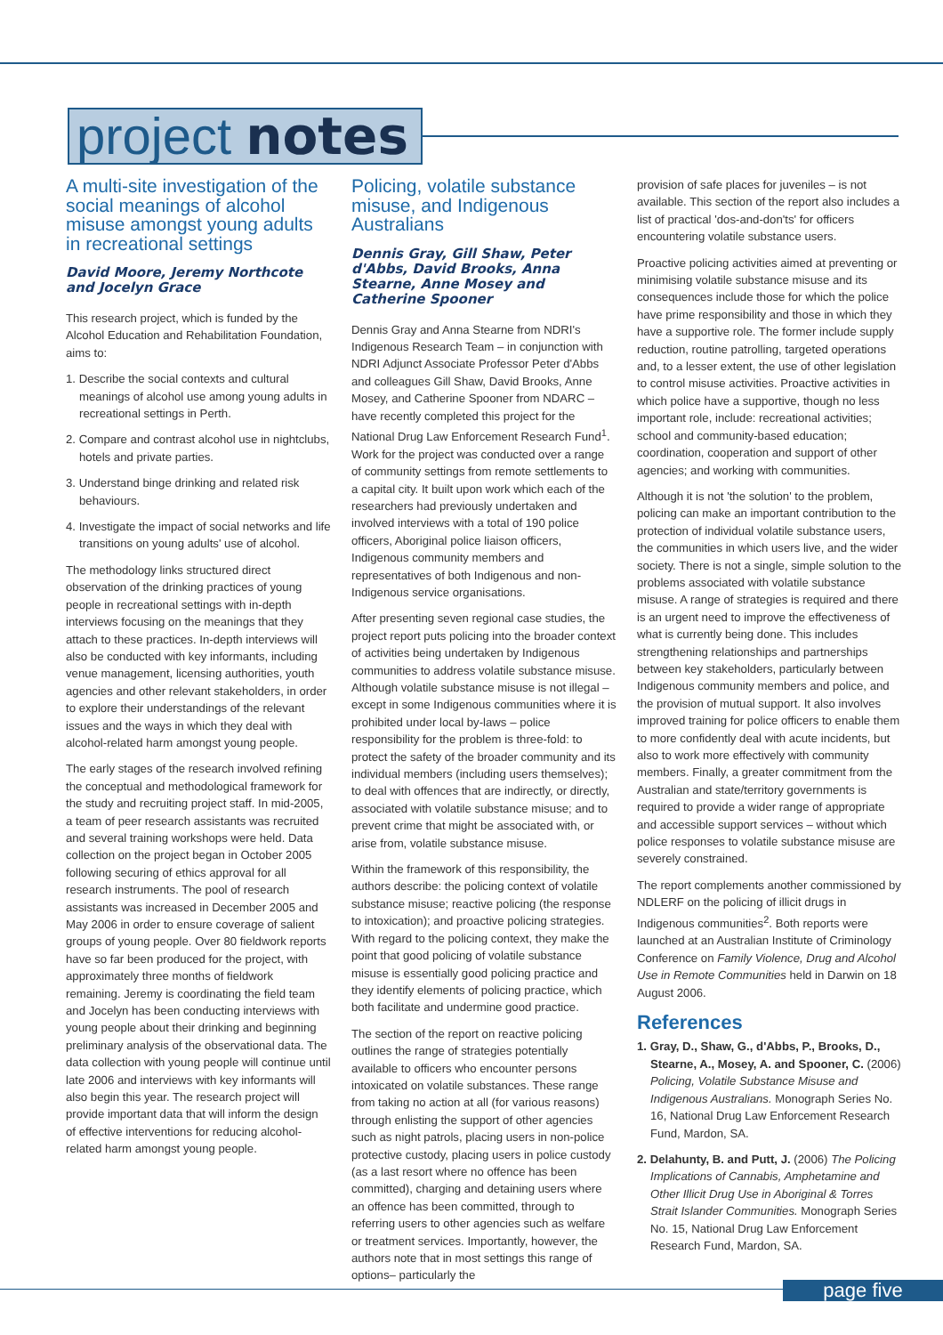project notes
A multi-site investigation of the social meanings of alcohol misuse amongst young adults in recreational settings
David Moore, Jeremy Northcote and Jocelyn Grace
This research project, which is funded by the Alcohol Education and Rehabilitation Foundation, aims to:
1. Describe the social contexts and cultural meanings of alcohol use among young adults in recreational settings in Perth.
2. Compare and contrast alcohol use in nightclubs, hotels and private parties.
3. Understand binge drinking and related risk behaviours.
4. Investigate the impact of social networks and life transitions on young adults' use of alcohol.
The methodology links structured direct observation of the drinking practices of young people in recreational settings with in-depth interviews focusing on the meanings that they attach to these practices. In-depth interviews will also be conducted with key informants, including venue management, licensing authorities, youth agencies and other relevant stakeholders, in order to explore their understandings of the relevant issues and the ways in which they deal with alcohol-related harm amongst young people.
The early stages of the research involved refining the conceptual and methodological framework for the study and recruiting project staff. In mid-2005, a team of peer research assistants was recruited and several training workshops were held. Data collection on the project began in October 2005 following securing of ethics approval for all research instruments. The pool of research assistants was increased in December 2005 and May 2006 in order to ensure coverage of salient groups of young people. Over 80 fieldwork reports have so far been produced for the project, with approximately three months of fieldwork remaining. Jeremy is coordinating the field team and Jocelyn has been conducting interviews with young people about their drinking and beginning preliminary analysis of the observational data. The data collection with young people will continue until late 2006 and interviews with key informants will also begin this year. The research project will provide important data that will inform the design of effective interventions for reducing alcohol-related harm amongst young people.
Policing, volatile substance misuse, and Indigenous Australians
Dennis Gray, Gill Shaw, Peter d'Abbs, David Brooks, Anna Stearne, Anne Mosey and Catherine Spooner
Dennis Gray and Anna Stearne from NDRI's Indigenous Research Team – in conjunction with NDRI Adjunct Associate Professor Peter d'Abbs and colleagues Gill Shaw, David Brooks, Anne Mosey, and Catherine Spooner from NDARC – have recently completed this project for the National Drug Law Enforcement Research Fund<sup>1</sup>. Work for the project was conducted over a range of community settings from remote settlements to a capital city. It built upon work which each of the researchers had previously undertaken and involved interviews with a total of 190 police officers, Aboriginal police liaison officers, Indigenous community members and representatives of both Indigenous and non-Indigenous service organisations.
After presenting seven regional case studies, the project report puts policing into the broader context of activities being undertaken by Indigenous communities to address volatile substance misuse. Although volatile substance misuse is not illegal – except in some Indigenous communities where it is prohibited under local by-laws – police responsibility for the problem is three-fold: to protect the safety of the broader community and its individual members (including users themselves); to deal with offences that are indirectly, or directly, associated with volatile substance misuse; and to prevent crime that might be associated with, or arise from, volatile substance misuse.
Within the framework of this responsibility, the authors describe: the policing context of volatile substance misuse; reactive policing (the response to intoxication); and proactive policing strategies. With regard to the policing context, they make the point that good policing of volatile substance misuse is essentially good policing practice and they identify elements of policing practice, which both facilitate and undermine good practice.
The section of the report on reactive policing outlines the range of strategies potentially available to officers who encounter persons intoxicated on volatile substances. These range from taking no action at all (for various reasons) through enlisting the support of other agencies such as night patrols, placing users in non-police protective custody, placing users in police custody (as a last resort where no offence has been committed), charging and detaining users where an offence has been committed, through to referring users to other agencies such as welfare or treatment services. Importantly, however, the authors note that in most settings this range of options– particularly the
provision of safe places for juveniles – is not available. This section of the report also includes a list of practical 'dos-and-don'ts' for officers encountering volatile substance users.
Proactive policing activities aimed at preventing or minimising volatile substance misuse and its consequences include those for which the police have prime responsibility and those in which they have a supportive role. The former include supply reduction, routine patrolling, targeted operations and, to a lesser extent, the use of other legislation to control misuse activities. Proactive activities in which police have a supportive, though no less important role, include: recreational activities; school and community-based education; coordination, cooperation and support of other agencies; and working with communities.
Although it is not 'the solution' to the problem, policing can make an important contribution to the protection of individual volatile substance users, the communities in which users live, and the wider society. There is not a single, simple solution to the problems associated with volatile substance misuse. A range of strategies is required and there is an urgent need to improve the effectiveness of what is currently being done. This includes strengthening relationships and partnerships between key stakeholders, particularly between Indigenous community members and police, and the provision of mutual support. It also involves improved training for police officers to enable them to more confidently deal with acute incidents, but also to work more effectively with community members. Finally, a greater commitment from the Australian and state/territory governments is required to provide a wider range of appropriate and accessible support services – without which police responses to volatile substance misuse are severely constrained.
The report complements another commissioned by NDLERF on the policing of illicit drugs in Indigenous communities<sup>2</sup>. Both reports were launched at an Australian Institute of Criminology Conference on Family Violence, Drug and Alcohol Use in Remote Communities held in Darwin on 18 August 2006.
References
1. Gray, D., Shaw, G., d'Abbs, P., Brooks, D., Stearne, A., Mosey, A. and Spooner, C. (2006) Policing, Volatile Substance Misuse and Indigenous Australians. Monograph Series No. 16, National Drug Law Enforcement Research Fund, Mardon, SA.
2. Delahunty, B. and Putt, J. (2006) The Policing Implications of Cannabis, Amphetamine and Other Illicit Drug Use in Aboriginal & Torres Strait Islander Communities. Monograph Series No. 15, National Drug Law Enforcement Research Fund, Mardon, SA.
page five